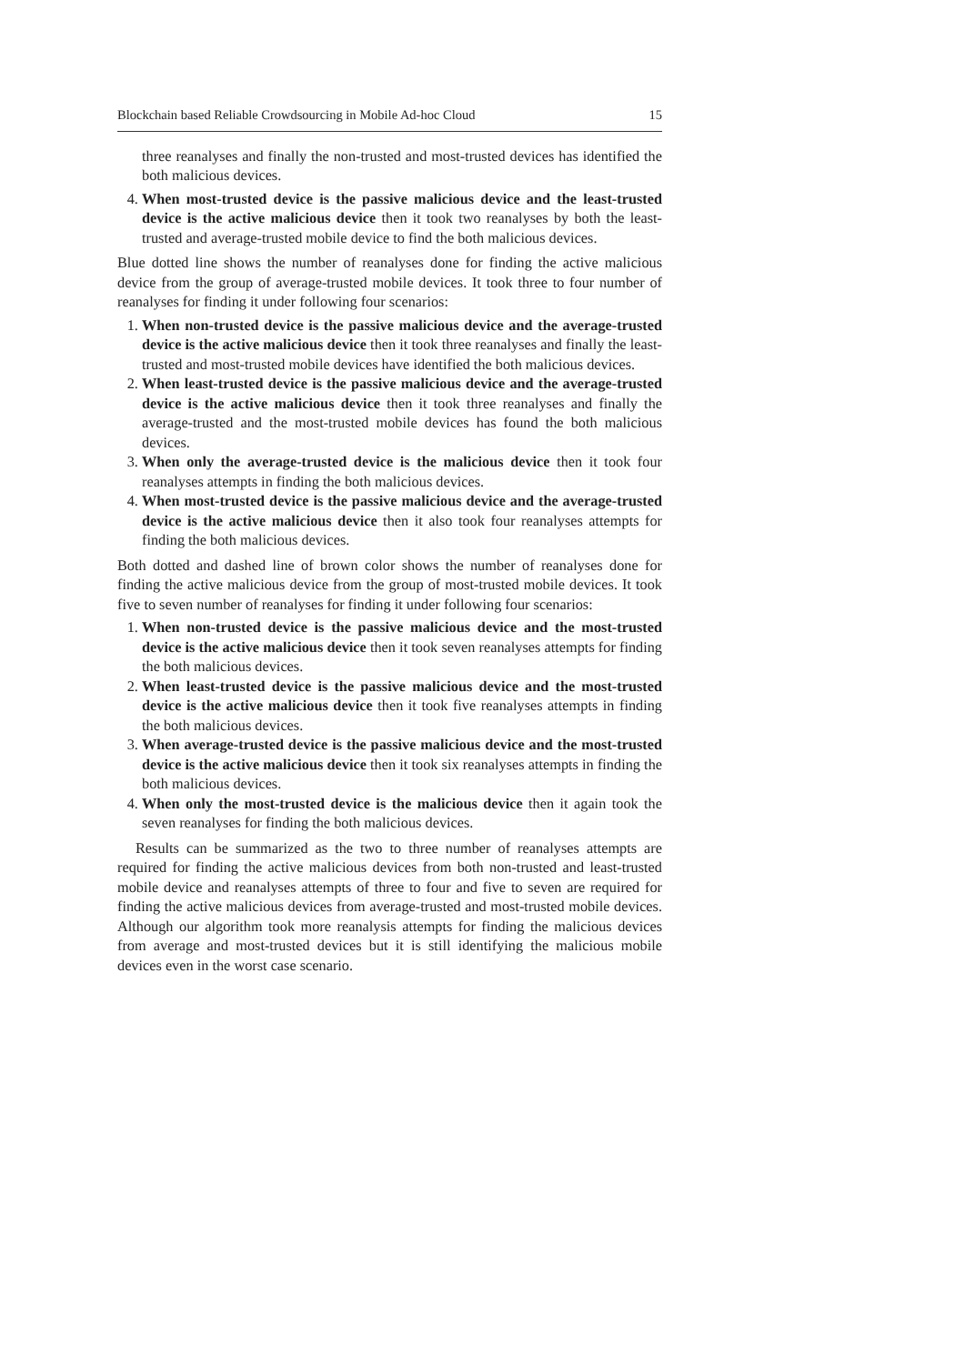Blockchain based Reliable Crowdsourcing in Mobile Ad-hoc Cloud 15
three reanalyses and finally the non-trusted and most-trusted devices has identified the both malicious devices.
4. When most-trusted device is the passive malicious device and the least-trusted device is the active malicious device then it took two reanalyses by both the least-trusted and average-trusted mobile device to find the both malicious devices.
Blue dotted line shows the number of reanalyses done for finding the active malicious device from the group of average-trusted mobile devices. It took three to four number of reanalyses for finding it under following four scenarios:
1. When non-trusted device is the passive malicious device and the average-trusted device is the active malicious device then it took three reanalyses and finally the least-trusted and most-trusted mobile devices have identified the both malicious devices.
2. When least-trusted device is the passive malicious device and the average-trusted device is the active malicious device then it took three reanalyses and finally the average-trusted and the most-trusted mobile devices has found the both malicious devices.
3. When only the average-trusted device is the malicious device then it took four reanalyses attempts in finding the both malicious devices.
4. When most-trusted device is the passive malicious device and the average-trusted device is the active malicious device then it also took four reanalyses attempts for finding the both malicious devices.
Both dotted and dashed line of brown color shows the number of reanalyses done for finding the active malicious device from the group of most-trusted mobile devices. It took five to seven number of reanalyses for finding it under following four scenarios:
1. When non-trusted device is the passive malicious device and the most-trusted device is the active malicious device then it took seven reanalyses attempts for finding the both malicious devices.
2. When least-trusted device is the passive malicious device and the most-trusted device is the active malicious device then it took five reanalyses attempts in finding the both malicious devices.
3. When average-trusted device is the passive malicious device and the most-trusted device is the active malicious device then it took six reanalyses attempts in finding the both malicious devices.
4. When only the most-trusted device is the malicious device then it again took the seven reanalyses for finding the both malicious devices.
Results can be summarized as the two to three number of reanalyses attempts are required for finding the active malicious devices from both non-trusted and least-trusted mobile device and reanalyses attempts of three to four and five to seven are required for finding the active malicious devices from average-trusted and most-trusted mobile devices. Although our algorithm took more reanalysis attempts for finding the malicious devices from average and most-trusted devices but it is still identifying the malicious mobile devices even in the worst case scenario.